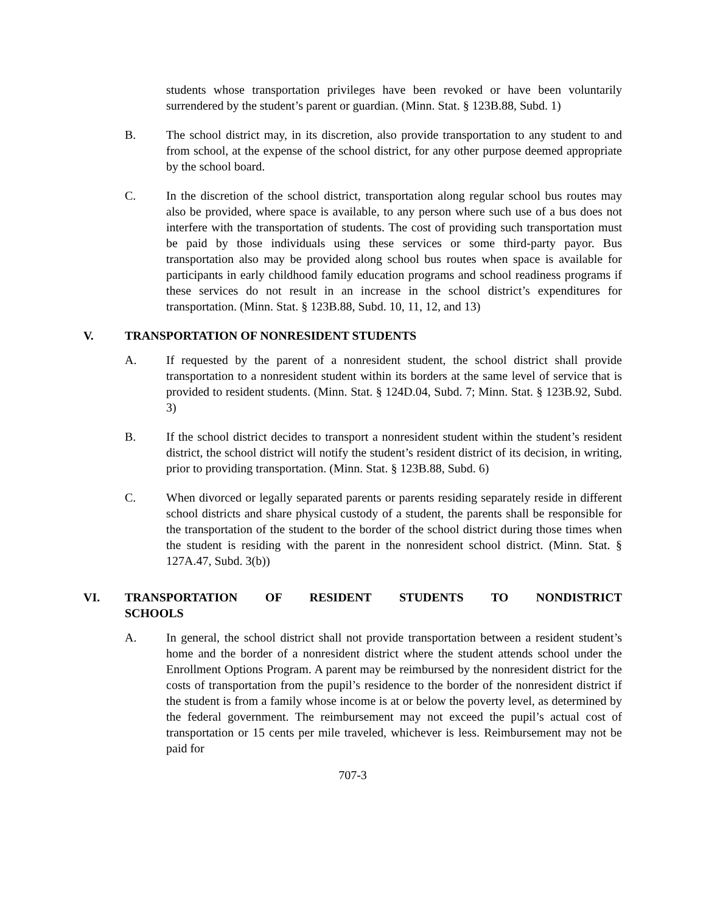students whose transportation privileges have been revoked or have been voluntarily surrendered by the student’s parent or guardian. (Minn. Stat. § 123B.88, Subd. 1)
B. The school district may, in its discretion, also provide transportation to any student to and from school, at the expense of the school district, for any other purpose deemed appropriate by the school board.
C. In the discretion of the school district, transportation along regular school bus routes may also be provided, where space is available, to any person where such use of a bus does not interfere with the transportation of students. The cost of providing such transportation must be paid by those individuals using these services or some third-party payor. Bus transportation also may be provided along school bus routes when space is available for participants in early childhood family education programs and school readiness programs if these services do not result in an increase in the school district’s expenditures for transportation. (Minn. Stat. § 123B.88, Subd. 10, 11, 12, and 13)
V. TRANSPORTATION OF NONRESIDENT STUDENTS
A. If requested by the parent of a nonresident student, the school district shall provide transportation to a nonresident student within its borders at the same level of service that is provided to resident students. (Minn. Stat. § 124D.04, Subd. 7; Minn. Stat. § 123B.92, Subd. 3)
B. If the school district decides to transport a nonresident student within the student’s resident district, the school district will notify the student’s resident district of its decision, in writing, prior to providing transportation. (Minn. Stat. § 123B.88, Subd. 6)
C. When divorced or legally separated parents or parents residing separately reside in different school districts and share physical custody of a student, the parents shall be responsible for the transportation of the student to the border of the school district during those times when the student is residing with the parent in the nonresident school district. (Minn. Stat. § 127A.47, Subd. 3(b))
VI. TRANSPORTATION OF RESIDENT STUDENTS TO NONDISTRICT
SCHOOLS
A. In general, the school district shall not provide transportation between a resident student’s home and the border of a nonresident district where the student attends school under the Enrollment Options Program. A parent may be reimbursed by the nonresident district for the costs of transportation from the pupil’s residence to the border of the nonresident district if the student is from a family whose income is at or below the poverty level, as determined by the federal government. The reimbursement may not exceed the pupil’s actual cost of transportation or 15 cents per mile traveled, whichever is less. Reimbursement may not be paid for
707-3